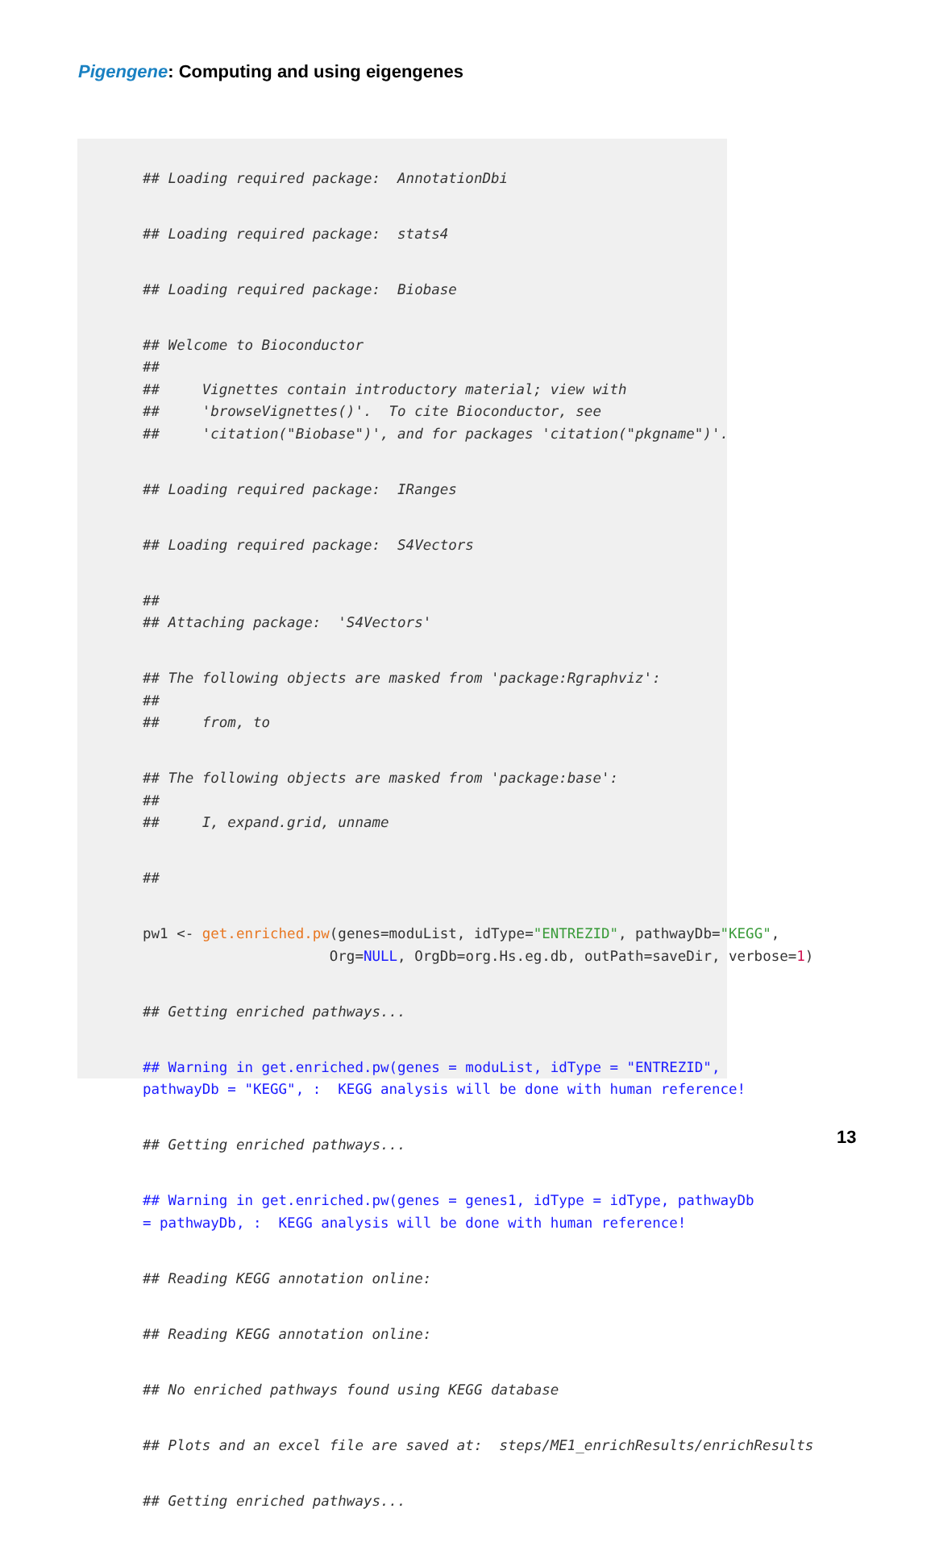Pigengene: Computing and using eigengenes
## Loading required package: AnnotationDbi
## Loading required package: stats4
## Loading required package: Biobase
## Welcome to Bioconductor ## ## Vignettes contain introductory material; view with ## 'browseVignettes()'. To cite Bioconductor, see ## 'citation("Biobase")', and for packages 'citation("pkgname")'.
## Loading required package: IRanges
## Loading required package: S4Vectors
## ## Attaching package: 'S4Vectors'
## The following objects are masked from 'package:Rgraphviz': ## ## from, to
## The following objects are masked from 'package:base': ## ## I, expand.grid, unname
##
pw1 <- get.enriched.pw(genes=moduList, idType="ENTREZID", pathwayDb="KEGG", Org=NULL, OrgDb=org.Hs.eg.db, outPath=saveDir, verbose=1)
## Getting enriched pathways...
## Warning in get.enriched.pw(genes = moduList, idType = "ENTREZID", pathwayDb = "KEGG", : KEGG analysis will be done with human reference!
## Getting enriched pathways...
## Warning in get.enriched.pw(genes = genes1, idType = idType, pathwayDb = pathwayDb, : KEGG analysis will be done with human reference!
## Reading KEGG annotation online:
## Reading KEGG annotation online:
## No enriched pathways found using KEGG database
## Plots and an excel file are saved at: steps/ME1_enrichResults/enrichResults
## Getting enriched pathways...
13